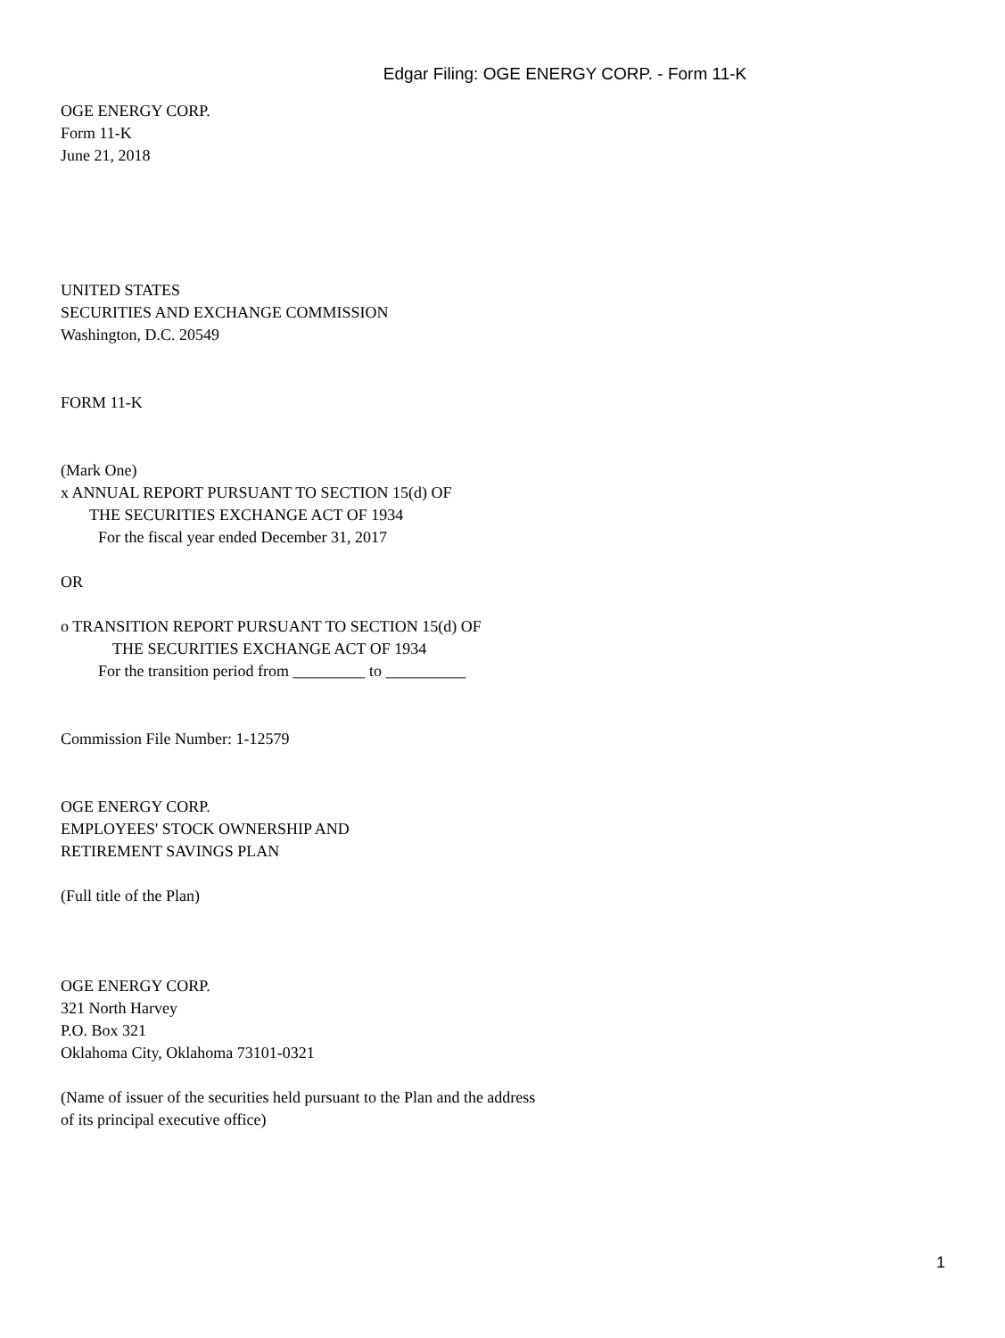Edgar Filing: OGE ENERGY CORP. - Form 11-K
OGE ENERGY CORP.
Form 11-K
June 21, 2018
UNITED STATES
SECURITIES AND EXCHANGE COMMISSION
Washington, D.C. 20549
FORM 11-K
(Mark One)
x ANNUAL REPORT PURSUANT TO SECTION 15(d) OF
THE SECURITIES EXCHANGE ACT OF 1934
For the fiscal year ended December 31, 2017
OR
o TRANSITION REPORT PURSUANT TO SECTION 15(d) OF
THE SECURITIES EXCHANGE ACT OF 1934
For the transition period from _________ to __________
Commission File Number: 1-12579
OGE ENERGY CORP.
EMPLOYEES' STOCK OWNERSHIP AND
RETIREMENT SAVINGS PLAN
(Full title of the Plan)
OGE ENERGY CORP.
321 North Harvey
P.O. Box 321
Oklahoma City, Oklahoma 73101-0321
(Name of issuer of the securities held pursuant to the Plan and the address
of its principal executive office)
1